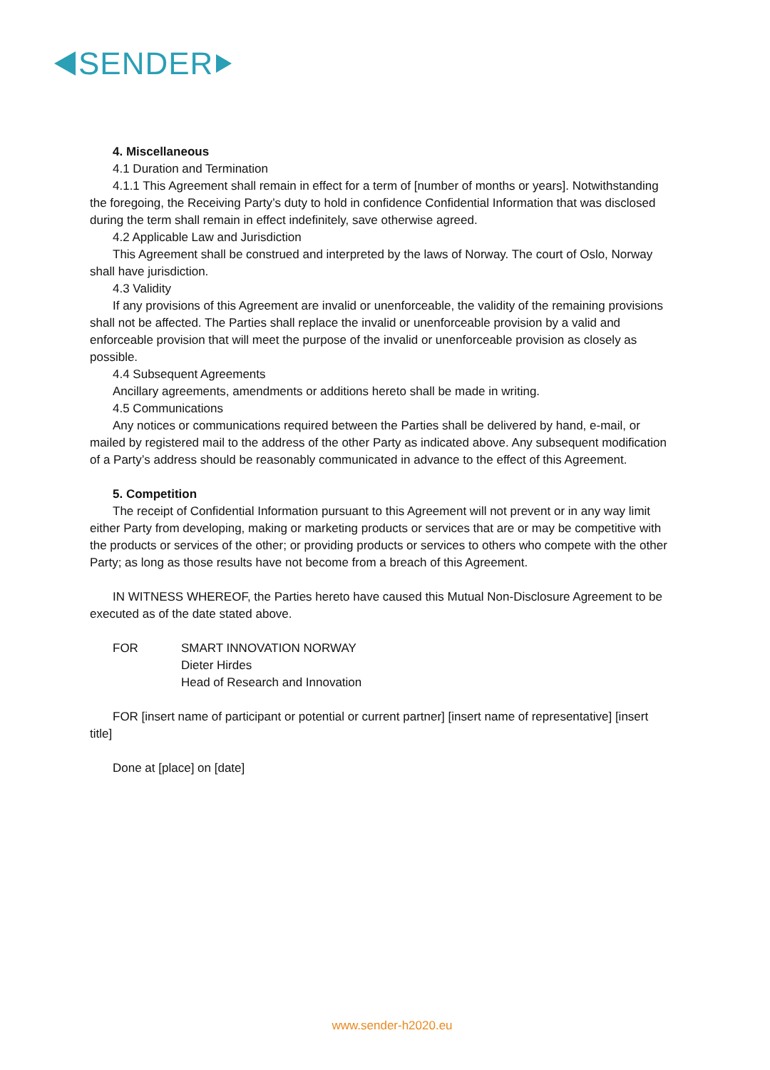SENDER
4. Miscellaneous
4.1 Duration and Termination
4.1.1 This Agreement shall remain in effect for a term of [number of months or years]. Notwithstanding the foregoing, the Receiving Party’s duty to hold in confidence Confidential Information that was disclosed during the term shall remain in effect indefinitely, save otherwise agreed.
4.2 Applicable Law and Jurisdiction
This Agreement shall be construed and interpreted by the laws of Norway. The court of Oslo, Norway shall have jurisdiction.
4.3 Validity
If any provisions of this Agreement are invalid or unenforceable, the validity of the remaining provisions shall not be affected. The Parties shall replace the invalid or unenforceable provision by a valid and enforceable provision that will meet the purpose of the invalid or unenforceable provision as closely as possible.
4.4 Subsequent Agreements
Ancillary agreements, amendments or additions hereto shall be made in writing.
4.5 Communications
Any notices or communications required between the Parties shall be delivered by hand, e-mail, or mailed by registered mail to the address of the other Party as indicated above. Any subsequent modification of a Party’s address should be reasonably communicated in advance to the effect of this Agreement.
5. Competition
The receipt of Confidential Information pursuant to this Agreement will not prevent or in any way limit either Party from developing, making or marketing products or services that are or may be competitive with the products or services of the other; or providing products or services to others who compete with the other Party; as long as those results have not become from a breach of this Agreement.
IN WITNESS WHEREOF, the Parties hereto have caused this Mutual Non-Disclosure Agreement to be executed as of the date stated above.
FOR SMART INNOVATION NORWAY
Dieter Hirdes
Head of Research and Innovation
FOR [insert name of participant or potential or current partner] [insert name of representative] [insert title]
Done at [place] on [date]
www.sender-h2020.eu